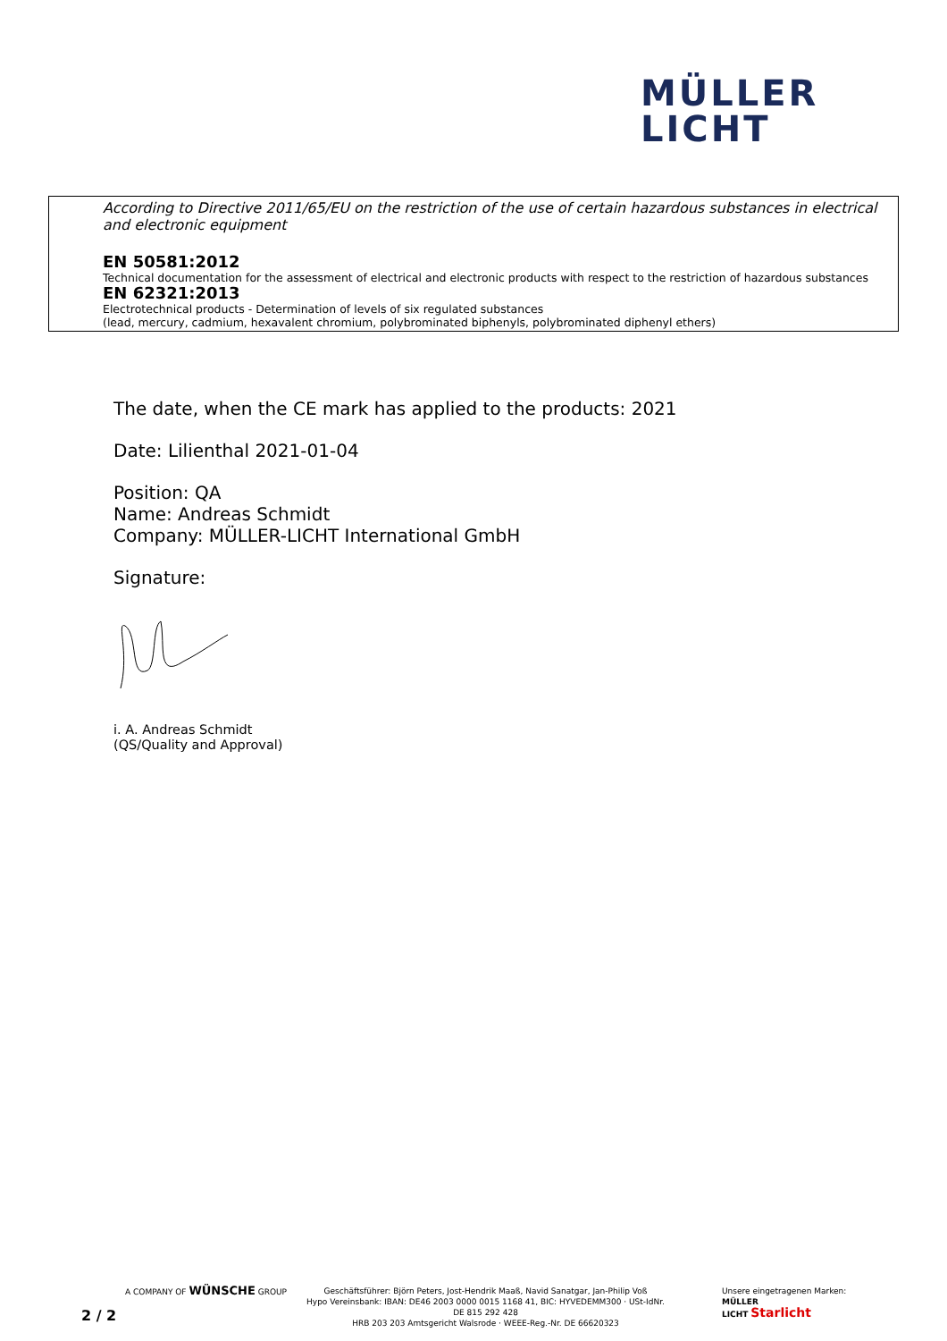MÜLLER
LICHT
According to Directive 2011/65/EU on the restriction of the use of certain hazardous substances in electrical and electronic equipment
EN 50581:2012
Technical documentation for the assessment of electrical and electronic products with respect to the restriction of hazardous substances
EN 62321:2013
Electrotechnical products - Determination of levels of six regulated substances
(lead, mercury, cadmium, hexavalent chromium, polybrominated biphenyls, polybrominated diphenyl ethers)
The date, when the CE mark has applied to the products: 2021
Date: Lilienthal 2021-01-04
Position: QA
Name: Andreas Schmidt
Company: MÜLLER-LICHT International GmbH
Signature:
i. A. Andreas Schmidt
(QS/Quality and Approval)
A COMPANY OF WÜNSCHE GROUP
Geschäftsführer: Björn Peters, Jost-Hendrik Maaß, Navid Sanatgar, Jan-Philip Voß
Hypo Vereinsbank: IBAN: DE46 2003 0000 0015 1168 41, BIC: HYVEDEMM300 · USt-IdNr. DE 815 292 428
HRB 203 203 Amtsgericht Walsrode · WEEE-Reg.-Nr. DE 66620323
Unsere eingetragenen Marken:
MÜLLER
LICHT Starlicht
2 / 2